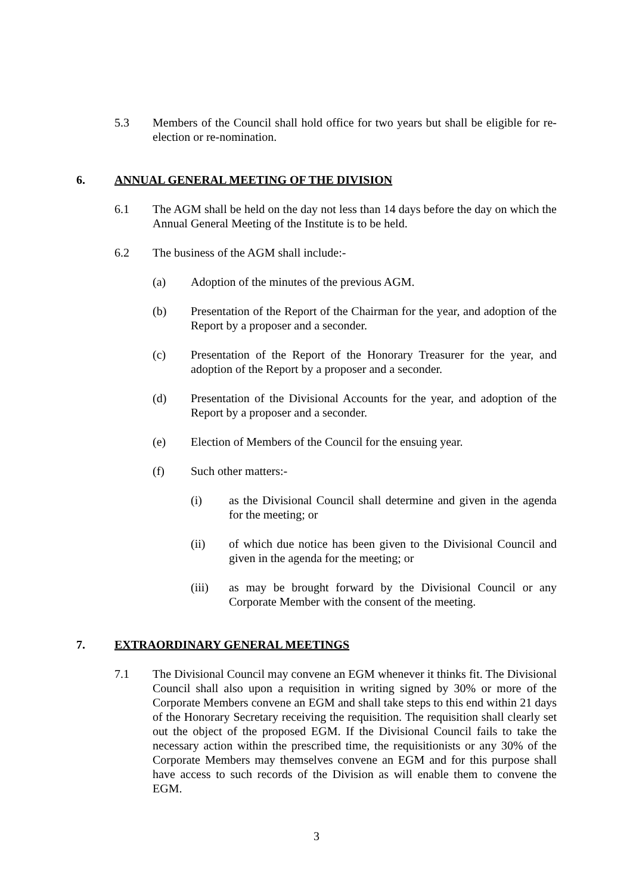5.3 Members of the Council shall hold office for two years but shall be eligible for re-election or re-nomination.
6. ANNUAL GENERAL MEETING OF THE DIVISION
6.1 The AGM shall be held on the day not less than 14 days before the day on which the Annual General Meeting of the Institute is to be held.
6.2 The business of the AGM shall include:-
(a) Adoption of the minutes of the previous AGM.
(b) Presentation of the Report of the Chairman for the year, and adoption of the Report by a proposer and a seconder.
(c) Presentation of the Report of the Honorary Treasurer for the year, and adoption of the Report by a proposer and a seconder.
(d) Presentation of the Divisional Accounts for the year, and adoption of the Report by a proposer and a seconder.
(e) Election of Members of the Council for the ensuing year.
(f) Such other matters:-
(i) as the Divisional Council shall determine and given in the agenda for the meeting; or
(ii) of which due notice has been given to the Divisional Council and given in the agenda for the meeting; or
(iii) as may be brought forward by the Divisional Council or any Corporate Member with the consent of the meeting.
7. EXTRAORDINARY GENERAL MEETINGS
7.1 The Divisional Council may convene an EGM whenever it thinks fit. The Divisional Council shall also upon a requisition in writing signed by 30% or more of the Corporate Members convene an EGM and shall take steps to this end within 21 days of the Honorary Secretary receiving the requisition. The requisition shall clearly set out the object of the proposed EGM. If the Divisional Council fails to take the necessary action within the prescribed time, the requisitionists or any 30% of the Corporate Members may themselves convene an EGM and for this purpose shall have access to such records of the Division as will enable them to convene the EGM.
3